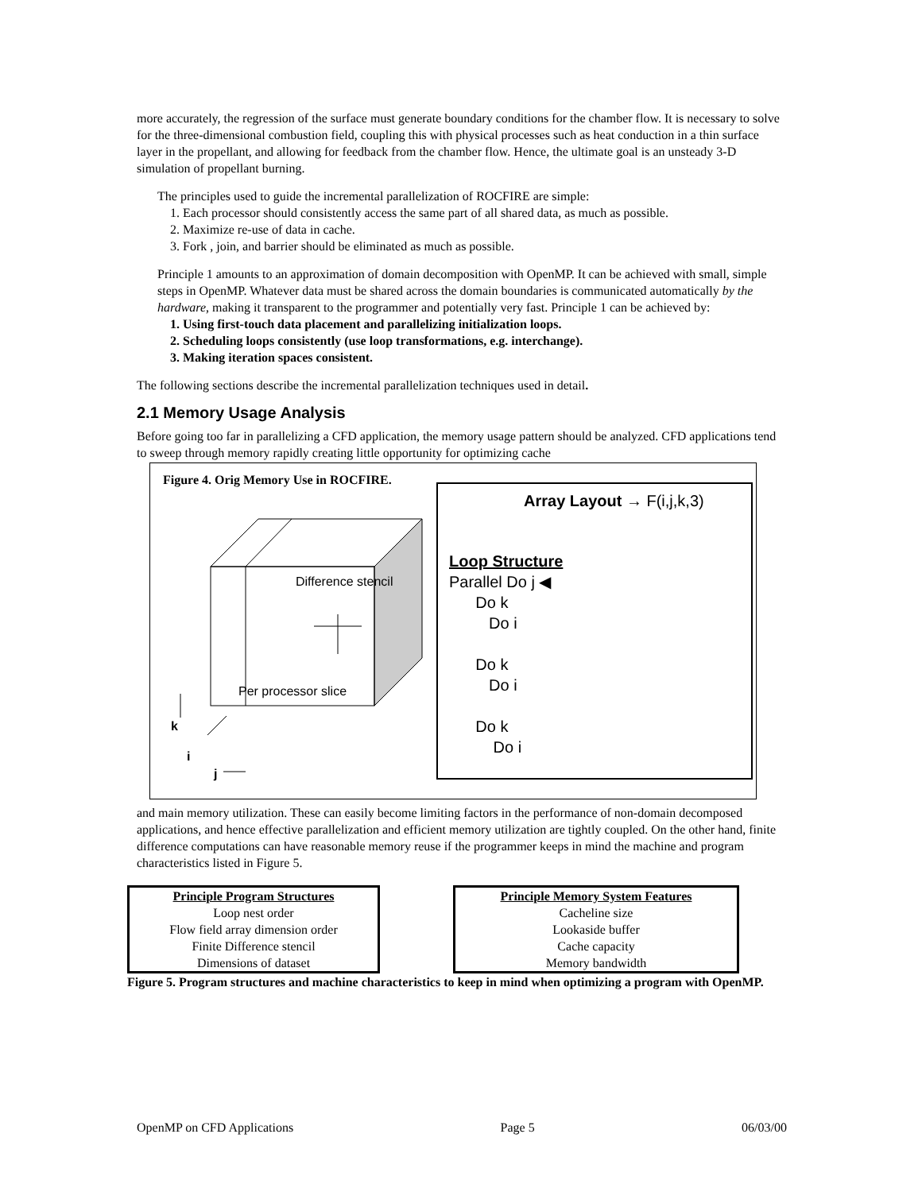more accurately, the regression of the surface must generate boundary conditions for the chamber flow. It is necessary to solve for the three-dimensional combustion field, coupling this with physical processes such as heat conduction in a thin surface layer in the propellant, and allowing for feedback from the chamber flow. Hence, the ultimate goal is an unsteady 3-D simulation of propellant burning.
The principles used to guide the incremental parallelization of ROCFIRE are simple:
1. Each processor should consistently access the same part of all shared data, as much as possible.
2. Maximize re-use of data in cache.
3. Fork , join, and barrier should be eliminated as much as possible.
Principle 1 amounts to an approximation of domain decomposition with OpenMP. It can be achieved with small, simple steps in OpenMP. Whatever data must be shared across the domain boundaries is communicated automatically by the hardware, making it transparent to the programmer and potentially very fast. Principle 1 can be achieved by:
1. Using first-touch data placement and parallelizing initialization loops.
2. Scheduling loops consistently (use loop transformations, e.g. interchange).
3. Making iteration spaces consistent.
The following sections describe the incremental parallelization techniques used in detail.
2.1 Memory Usage Analysis
Before going too far in parallelizing a CFD application, the memory usage pattern should be analyzed. CFD applications tend to sweep through memory rapidly creating little opportunity for optimizing cache
Figure 4. Orig Memory Use in ROCFIRE.
Difference stencil
Per processor slice
k
i
j
Array Layout → F(i,j,k,3)
Loop Structure
Parallel Do j ◀
Do k
Do i
Do k
Do i
Do k
Do i
and main memory utilization. These can easily become limiting factors in the performance of non-domain decomposed applications, and hence effective parallelization and efficient memory utilization are tightly coupled. On the other hand, finite difference computations can have reasonable memory reuse if the programmer keeps in mind the machine and program characteristics listed in Figure 5.
Principle Program Structures
Loop nest order
Flow field array dimension order
Finite Difference stencil
Dimensions of dataset
Principle Memory System Features
Cacheline size
Lookaside buffer
Cache capacity
Memory bandwidth
Figure 5. Program structures and machine characteristics to keep in mind when optimizing a program with OpenMP.
OpenMP on CFD Applications Page 5 06/03/00